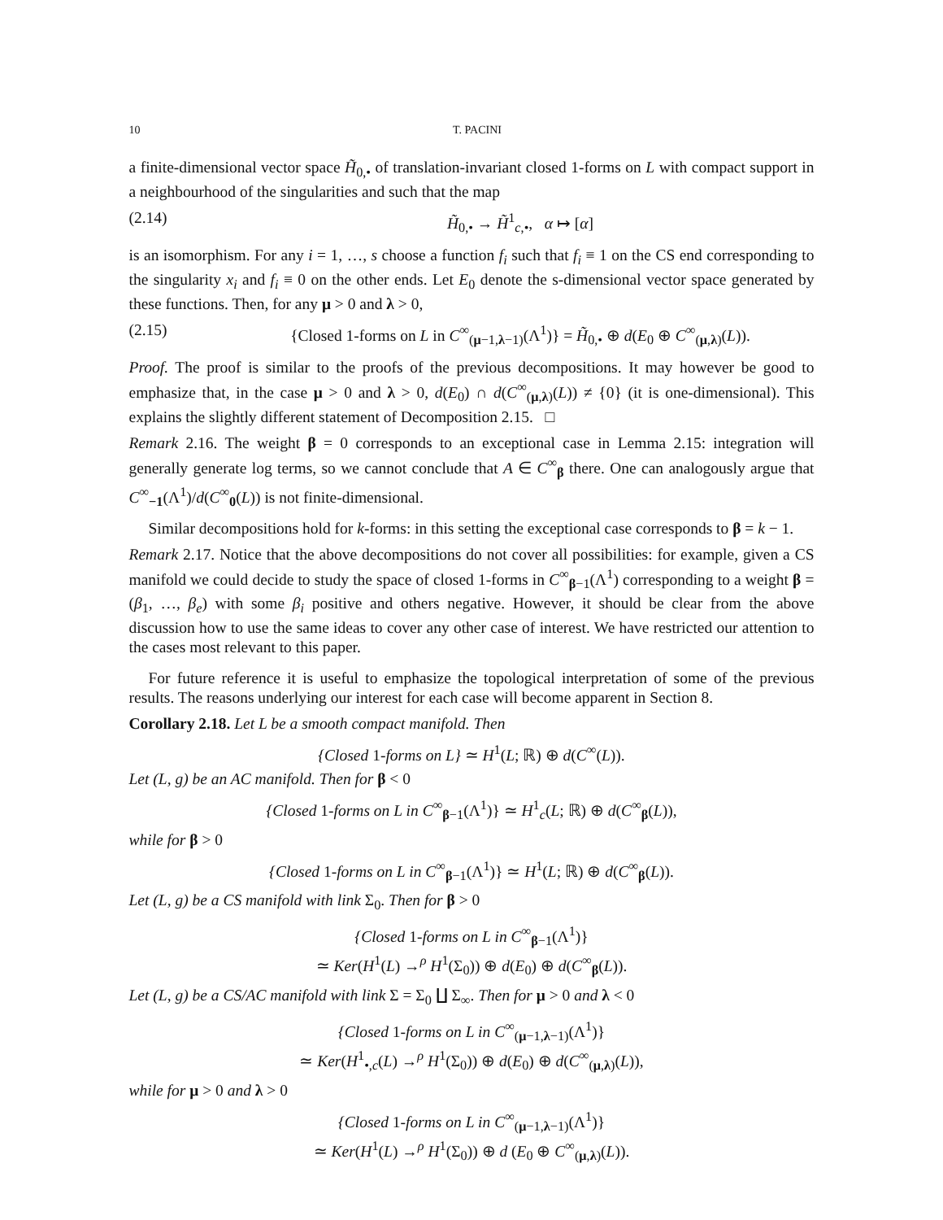10 T. PACINI
a finite-dimensional vector space H̃<sub>0,•</sub> of translation-invariant closed 1-forms on L with compact support in a neighbourhood of the singularities and such that the map
(2.14) H̃<sub>0,•</sub> → H̃<sup>1</sup><sub>c,•</sub>, α ↦ [α]
is an isomorphism. For any i = 1, …, s choose a function f<sub>i</sub> such that f<sub>i</sub> ≡ 1 on the CS end corresponding to the singularity x<sub>i</sub> and f<sub>i</sub> ≡ 0 on the other ends. Let E<sub>0</sub> denote the s-dimensional vector space generated by these functions. Then, for any μ > 0 and λ > 0,
(2.15) {Closed 1-forms on L in C<sup>∞</sup><sub>(μ−1,λ−1)</sub>(Λ<sup>1</sup>)} = H̃<sub>0,•</sub> ⊕ d(E<sub>0</sub> ⊕ C<sup>∞</sup><sub>(μ,λ)</sub>(L)).
Proof. The proof is similar to the proofs of the previous decompositions. It may however be good to emphasize that, in the case μ > 0 and λ > 0, d(E<sub>0</sub>) ∩ d(C<sup>∞</sup><sub>(μ,λ)</sub>(L)) ≠ {0} (it is one-dimensional). This explains the slightly different statement of Decomposition 2.15. □
Remark 2.16. The weight β = 0 corresponds to an exceptional case in Lemma 2.15: integration will generally generate log terms, so we cannot conclude that A ∈ C<sup>∞</sup><sub>β</sub> there. One can analogously argue that C<sup>∞</sup><sub>−1</sub>(Λ<sup>1</sup>)/d(C<sup>∞</sup><sub>0</sub>(L)) is not finite-dimensional.
Similar decompositions hold for k-forms: in this setting the exceptional case corresponds to β = k − 1.
Remark 2.17. Notice that the above decompositions do not cover all possibilities: for example, given a CS manifold we could decide to study the space of closed 1-forms in C<sup>∞</sup><sub>β−1</sub>(Λ<sup>1</sup>) corresponding to a weight β = (β<sub>1</sub>, …, β<sub>e</sub>) with some β<sub>i</sub> positive and others negative. However, it should be clear from the above discussion how to use the same ideas to cover any other case of interest. We have restricted our attention to the cases most relevant to this paper.
For future reference it is useful to emphasize the topological interpretation of some of the previous results. The reasons underlying our interest for each case will become apparent in Section 8.
Corollary 2.18. Let L be a smooth compact manifold. Then
{Closed 1-forms on L} ≃ H<sup>1</sup>(L; ℝ) ⊕ d(C<sup>∞</sup>(L)).
Let (L, g) be an AC manifold. Then for β < 0
{Closed 1-forms on L in C<sup>∞</sup><sub>β−1</sub>(Λ<sup>1</sup>)} ≃ H<sup>1</sup><sub>c</sub>(L; ℝ) ⊕ d(C<sup>∞</sup><sub>β</sub>(L)),
while for β > 0
{Closed 1-forms on L in C<sup>∞</sup><sub>β−1</sub>(Λ<sup>1</sup>)} ≃ H<sup>1</sup>(L; ℝ) ⊕ d(C<sup>∞</sup><sub>β</sub>(L)).
Let (L, g) be a CS manifold with link Σ<sub>0</sub>. Then for β > 0
{Closed 1-forms on L in C<sup>∞</sup><sub>β−1</sub>(Λ<sup>1</sup>)}
≃ Ker(H<sup>1</sup>(L) →<sup>ρ</sup> H<sup>1</sup>(Σ<sub>0</sub>)) ⊕ d(E<sub>0</sub>) ⊕ d(C<sup>∞</sup><sub>β</sub>(L)).
Let (L, g) be a CS/AC manifold with link Σ = Σ<sub>0</sub> ∐ Σ<sub>∞</sub>. Then for μ > 0 and λ < 0
{Closed 1-forms on L in C<sup>∞</sup><sub>(μ−1,λ−1)</sub>(Λ<sup>1</sup>)}
≃ Ker(H<sup>1</sup><sub>•,c</sub>(L) →<sup>ρ</sup> H<sup>1</sup>(Σ<sub>0</sub>)) ⊕ d(E<sub>0</sub>) ⊕ d(C<sup>∞</sup><sub>(μ,λ)</sub>(L)),
while for μ > 0 and λ > 0
{Closed 1-forms on L in C<sup>∞</sup><sub>(μ−1,λ−1)</sub>(Λ<sup>1</sup>)}
≃ Ker(H<sup>1</sup>(L) →<sup>ρ</sup> H<sup>1</sup>(Σ<sub>0</sub>)) ⊕ d (E<sub>0</sub> ⊕ C<sup>∞</sup><sub>(μ,λ)</sub>(L)).